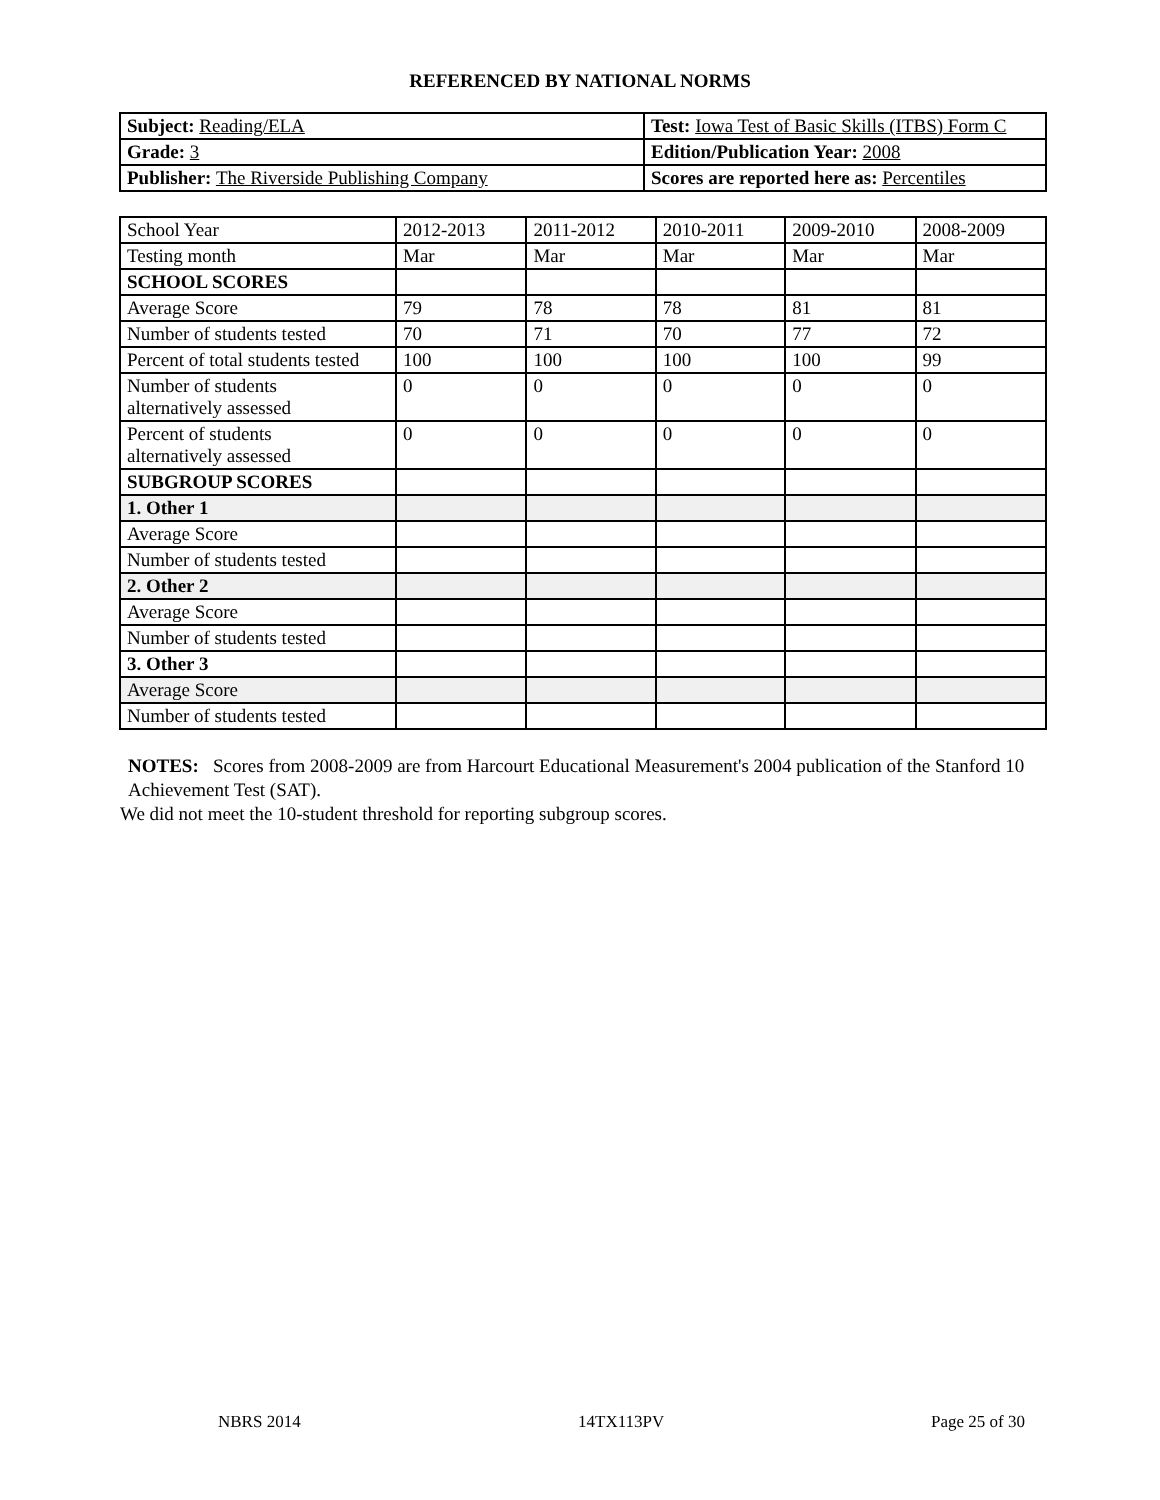REFERENCED BY NATIONAL NORMS
| Subject: Reading/ELA | Test: Iowa Test of Basic Skills (ITBS) Form C |
| Grade: 3 | Edition/Publication Year: 2008 |
| Publisher: The Riverside Publishing Company | Scores are reported here as: Percentiles |
| School Year | 2012-2013 | 2011-2012 | 2010-2011 | 2009-2010 | 2008-2009 |
| Testing month | Mar | Mar | Mar | Mar | Mar |
| SCHOOL SCORES | | | | | |
| Average Score | 79 | 78 | 78 | 81 | 81 |
| Number of students tested | 70 | 71 | 70 | 77 | 72 |
| Percent of total students tested | 100 | 100 | 100 | 100 | 99 |
| Number of students alternatively assessed | 0 | 0 | 0 | 0 | 0 |
| Percent of students alternatively assessed | 0 | 0 | 0 | 0 | 0 |
| SUBGROUP SCORES | | | | | |
| 1. Other 1 | | | | | |
| Average Score | | | | | |
| Number of students tested | | | | | |
| 2. Other 2 | | | | | |
| Average Score | | | | | |
| Number of students tested | | | | | |
| 3. Other 3 | | | | | |
| Average Score | | | | | |
| Number of students tested | | | | | |
NOTES: Scores from 2008-2009 are from Harcourt Educational Measurement's 2004 publication of the Stanford 10 Achievement Test (SAT).
We did not meet the 10-student threshold for reporting subgroup scores.
NBRS 2014 14TX113PV Page 25 of 30